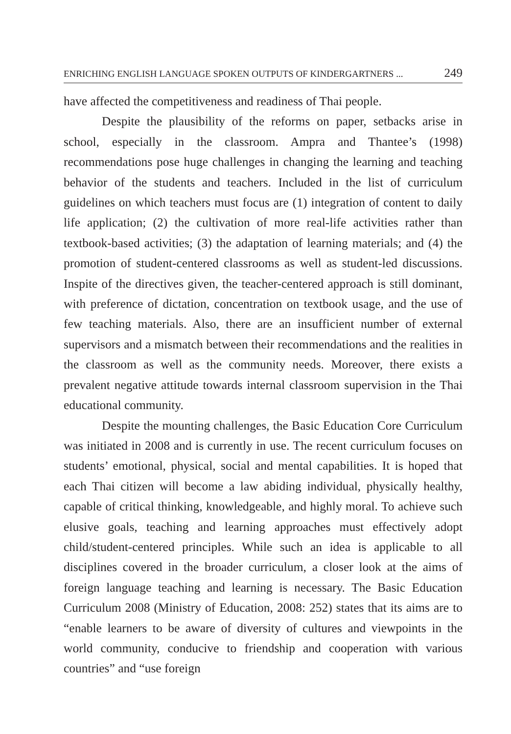ENRICHING ENGLISH LANGUAGE SPOKEN OUTPUTS OF KINDERGARTNERS ... 249
have affected the competitiveness and readiness of Thai people.
Despite the plausibility of the reforms on paper, setbacks arise in school, especially in the classroom. Ampra and Thantee’s (1998) recommendations pose huge challenges in changing the learning and teaching behavior of the students and teachers. Included in the list of curriculum guidelines on which teachers must focus are (1) integration of content to daily life application; (2) the cultivation of more real-life activities rather than textbook-based activities; (3) the adaptation of learning materials; and (4) the promotion of student-centered classrooms as well as student-led discussions. Inspite of the directives given, the teacher-centered approach is still dominant, with preference of dictation, concentration on textbook usage, and the use of few teaching materials. Also, there are an insufficient number of external supervisors and a mismatch between their recommendations and the realities in the classroom as well as the community needs. Moreover, there exists a prevalent negative attitude towards internal classroom supervision in the Thai educational community.
Despite the mounting challenges, the Basic Education Core Curriculum was initiated in 2008 and is currently in use. The recent curriculum focuses on students’ emotional, physical, social and mental capabilities. It is hoped that each Thai citizen will become a law abiding individual, physically healthy, capable of critical thinking, knowledgeable, and highly moral. To achieve such elusive goals, teaching and learning approaches must effectively adopt child/student-centered principles. While such an idea is applicable to all disciplines covered in the broader curriculum, a closer look at the aims of foreign language teaching and learning is necessary. The Basic Education Curriculum 2008 (Ministry of Education, 2008: 252) states that its aims are to “enable learners to be aware of diversity of cultures and viewpoints in the world community, conducive to friendship and cooperation with various countries” and “use foreign